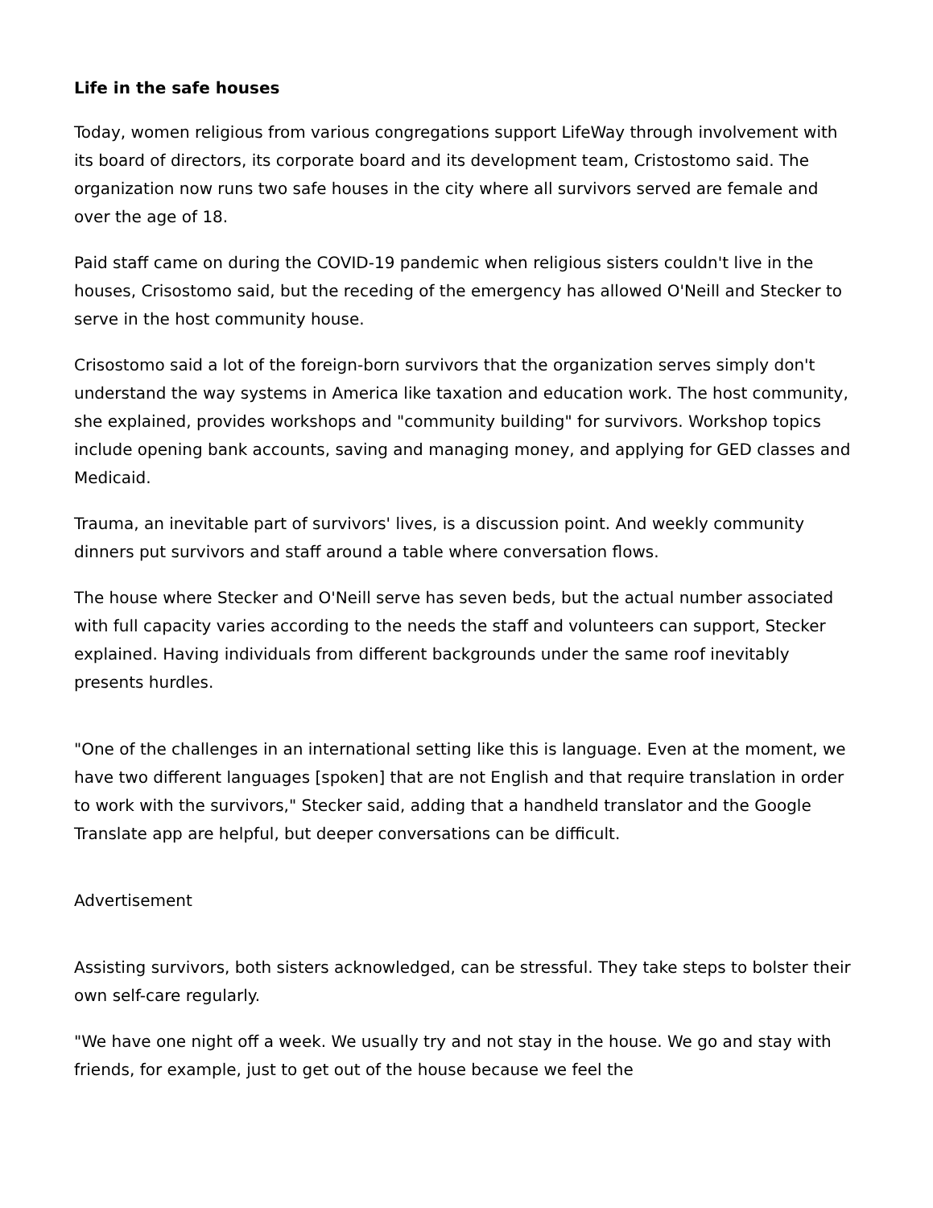Life in the safe houses
Today, women religious from various congregations support LifeWay through involvement with its board of directors, its corporate board and its development team, Cristostomo said. The organization now runs two safe houses in the city where all survivors served are female and over the age of 18.
Paid staff came on during the COVID-19 pandemic when religious sisters couldn't live in the houses, Crisostomo said, but the receding of the emergency has allowed O'Neill and Stecker to serve in the host community house.
Crisostomo said a lot of the foreign-born survivors that the organization serves simply don't understand the way systems in America like taxation and education work. The host community, she explained, provides workshops and "community building" for survivors. Workshop topics include opening bank accounts, saving and managing money, and applying for GED classes and Medicaid.
Trauma, an inevitable part of survivors' lives, is a discussion point. And weekly community dinners put survivors and staff around a table where conversation flows.
The house where Stecker and O'Neill serve has seven beds, but the actual number associated with full capacity varies according to the needs the staff and volunteers can support, Stecker explained. Having individuals from different backgrounds under the same roof inevitably presents hurdles.
"One of the challenges in an international setting like this is language. Even at the moment, we have two different languages [spoken] that are not English and that require translation in order to work with the survivors," Stecker said, adding that a handheld translator and the Google Translate app are helpful, but deeper conversations can be difficult.
Advertisement
Assisting survivors, both sisters acknowledged, can be stressful. They take steps to bolster their own self-care regularly.
"We have one night off a week. We usually try and not stay in the house. We go and stay with friends, for example, just to get out of the house because we feel the